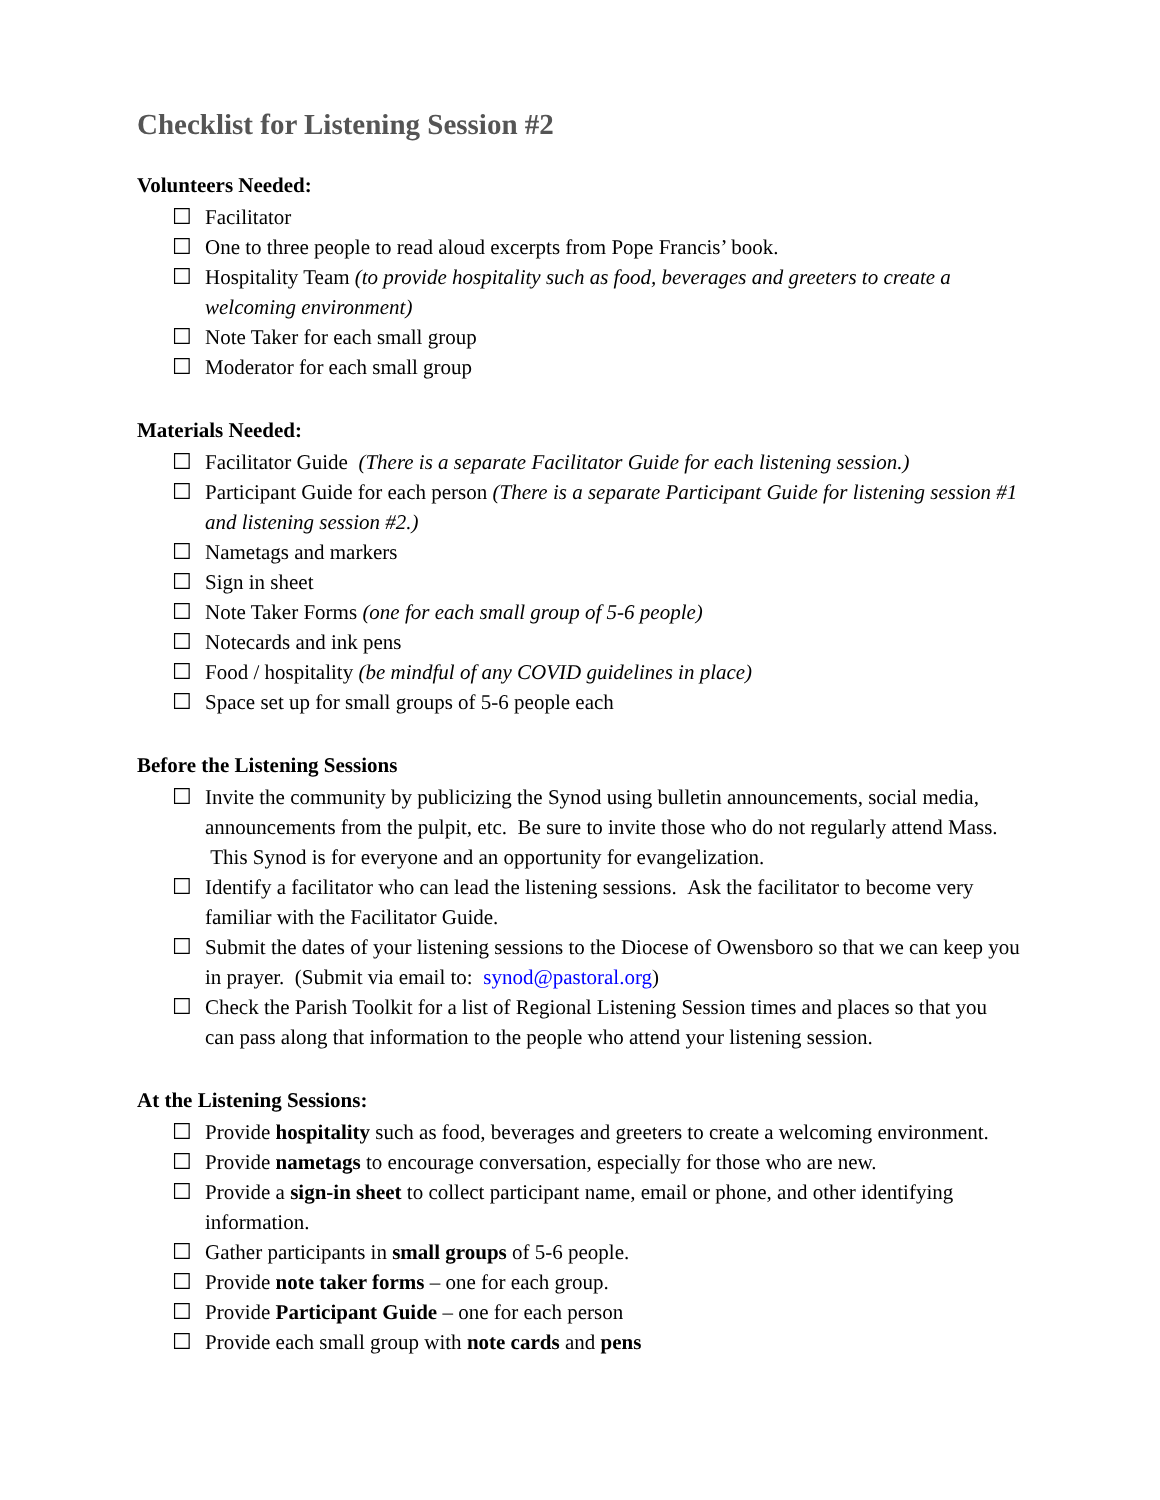Checklist for Listening Session #2
Volunteers Needed:
☐ Facilitator
☐ One to three people to read aloud excerpts from Pope Francis’ book.
☐ Hospitality Team (to provide hospitality such as food, beverages and greeters to create a welcoming environment)
☐ Note Taker for each small group
☐ Moderator for each small group
Materials Needed:
☐ Facilitator Guide (There is a separate Facilitator Guide for each listening session.)
☐ Participant Guide for each person (There is a separate Participant Guide for listening session #1 and listening session #2.)
☐ Nametags and markers
☐ Sign in sheet
☐ Note Taker Forms (one for each small group of 5-6 people)
☐ Notecards and ink pens
☐ Food / hospitality (be mindful of any COVID guidelines in place)
☐ Space set up for small groups of 5-6 people each
Before the Listening Sessions
☐ Invite the community by publicizing the Synod using bulletin announcements, social media, announcements from the pulpit, etc. Be sure to invite those who do not regularly attend Mass. This Synod is for everyone and an opportunity for evangelization.
☐ Identify a facilitator who can lead the listening sessions. Ask the facilitator to become very familiar with the Facilitator Guide.
☐ Submit the dates of your listening sessions to the Diocese of Owensboro so that we can keep you in prayer. (Submit via email to: synod@pastoral.org)
☐ Check the Parish Toolkit for a list of Regional Listening Session times and places so that you can pass along that information to the people who attend your listening session.
At the Listening Sessions:
☐ Provide hospitality such as food, beverages and greeters to create a welcoming environment.
☐ Provide nametags to encourage conversation, especially for those who are new.
☐ Provide a sign-in sheet to collect participant name, email or phone, and other identifying information.
☐ Gather participants in small groups of 5-6 people.
☐ Provide note taker forms – one for each group.
☐ Provide Participant Guide – one for each person
☐ Provide each small group with note cards and pens